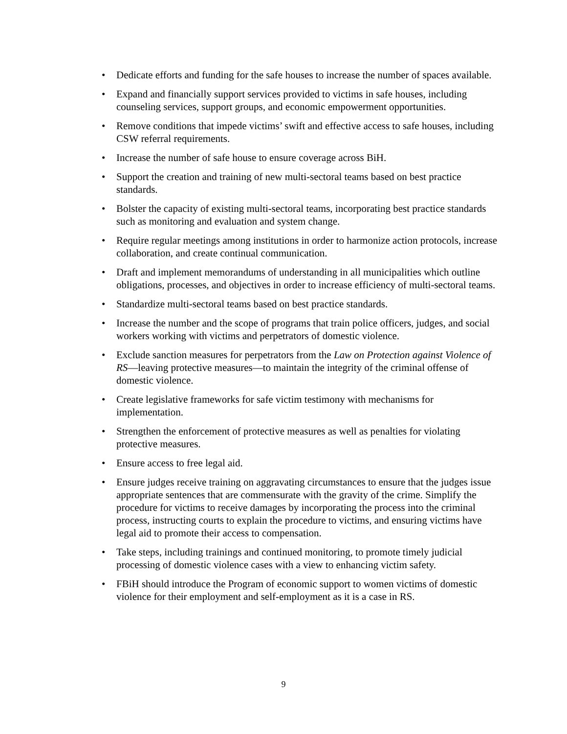• Dedicate efforts and funding for the safe houses to increase the number of spaces available.
• Expand and financially support services provided to victims in safe houses, including counseling services, support groups, and economic empowerment opportunities.
• Remove conditions that impede victims’ swift and effective access to safe houses, including CSW referral requirements.
• Increase the number of safe house to ensure coverage across BiH.
• Support the creation and training of new multi-sectoral teams based on best practice standards.
• Bolster the capacity of existing multi-sectoral teams, incorporating best practice standards such as monitoring and evaluation and system change.
• Require regular meetings among institutions in order to harmonize action protocols, increase collaboration, and create continual communication.
• Draft and implement memorandums of understanding in all municipalities which outline obligations, processes, and objectives in order to increase efficiency of multi-sectoral teams.
• Standardize multi-sectoral teams based on best practice standards.
• Increase the number and the scope of programs that train police officers, judges, and social workers working with victims and perpetrators of domestic violence.
• Exclude sanction measures for perpetrators from the Law on Protection against Violence of RS—leaving protective measures—to maintain the integrity of the criminal offense of domestic violence.
• Create legislative frameworks for safe victim testimony with mechanisms for implementation.
• Strengthen the enforcement of protective measures as well as penalties for violating protective measures.
• Ensure access to free legal aid.
• Ensure judges receive training on aggravating circumstances to ensure that the judges issue appropriate sentences that are commensurate with the gravity of the crime. Simplify the procedure for victims to receive damages by incorporating the process into the criminal process, instructing courts to explain the procedure to victims, and ensuring victims have legal aid to promote their access to compensation.
• Take steps, including trainings and continued monitoring, to promote timely judicial processing of domestic violence cases with a view to enhancing victim safety.
• FBiH should introduce the Program of economic support to women victims of domestic violence for their employment and self-employment as it is a case in RS.
9